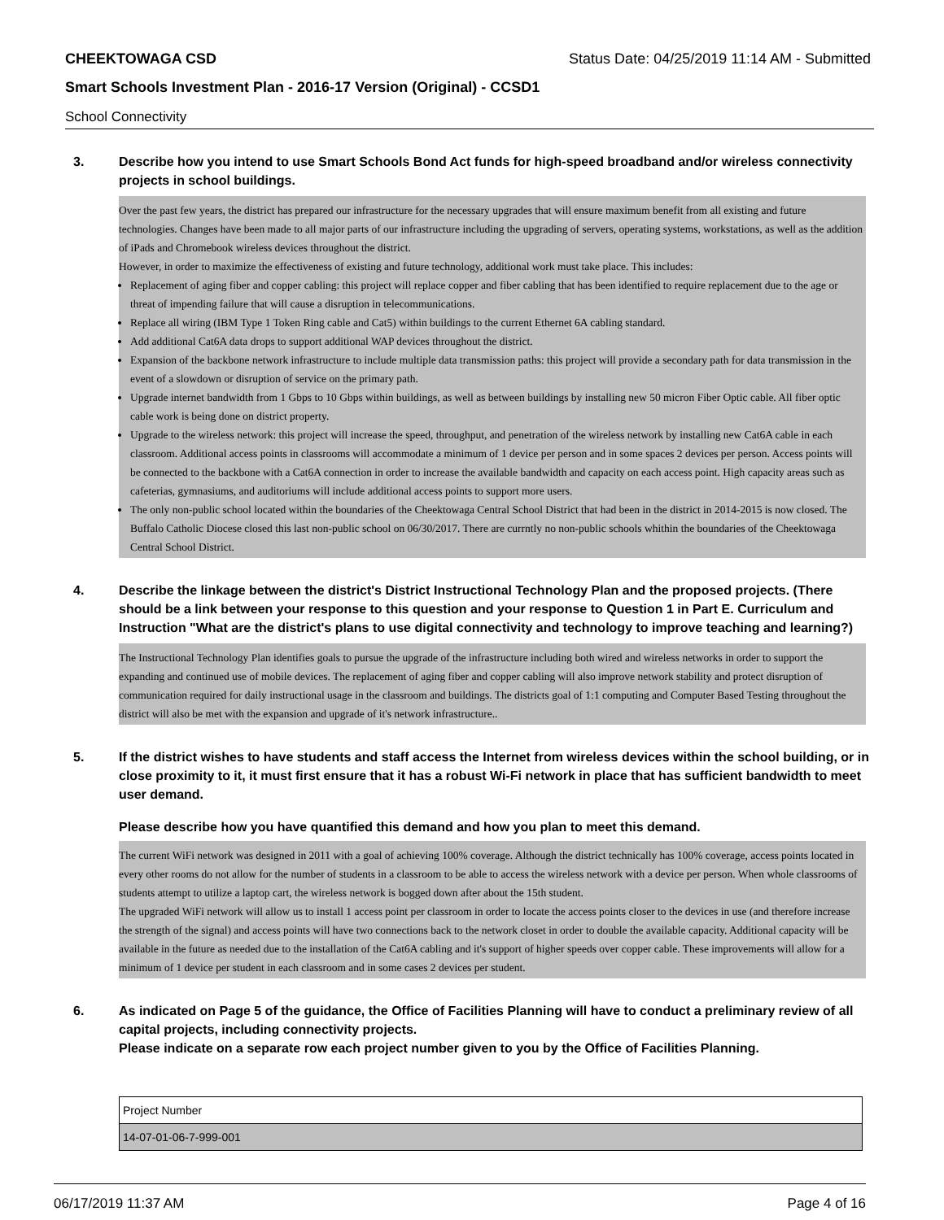CHEEKTOWAGA CSD Status Date: 04/25/2019 11:14 AM - Submitted
Smart Schools Investment Plan - 2016-17 Version (Original) - CCSD1
School Connectivity
3. Describe how you intend to use Smart Schools Bond Act funds for high-speed broadband and/or wireless connectivity projects in school buildings.
Over the past few years, the district has prepared our infrastructure for the necessary upgrades that will ensure maximum benefit from all existing and future technologies. Changes have been made to all major parts of our infrastructure including the upgrading of servers, operating systems, workstations, as well as the addition of iPads and Chromebook wireless devices throughout the district.
However, in order to maximize the effectiveness of existing and future technology, additional work must take place. This includes:
Replacement of aging fiber and copper cabling: this project will replace copper and fiber cabling that has been identified to require replacement due to the age or threat of impending failure that will cause a disruption in telecommunications.
Replace all wiring (IBM Type 1 Token Ring cable and Cat5) within buildings to the current Ethernet 6A cabling standard.
Add additional Cat6A data drops to support additional WAP devices throughout the district.
Expansion of the backbone network infrastructure to include multiple data transmission paths: this project will provide a secondary path for data transmission in the event of a slowdown or disruption of service on the primary path.
Upgrade internet bandwidth from 1 Gbps to 10 Gbps within buildings, as well as between buildings by installing new 50 micron Fiber Optic cable. All fiber optic cable work is being done on district property.
Upgrade to the wireless network: this project will increase the speed, throughput, and penetration of the wireless network by installing new Cat6A cable in each classroom. Additional access points in classrooms will accommodate a minimum of 1 device per person and in some spaces 2 devices per person. Access points will be connected to the backbone with a Cat6A connection in order to increase the available bandwidth and capacity on each access point. High capacity areas such as cafeterias, gymnasiums, and auditoriums will include additional access points to support more users.
The only non-public school located within the boundaries of the Cheektowaga Central School District that had been in the district in 2014-2015 is now closed. The Buffalo Catholic Diocese closed this last non-public school on 06/30/2017. There are currntly no non-public schools whithin the boundaries of the Cheektowaga Central School District.
4. Describe the linkage between the district's District Instructional Technology Plan and the proposed projects. (There should be a link between your response to this question and your response to Question 1 in Part E. Curriculum and Instruction "What are the district's plans to use digital connectivity and technology to improve teaching and learning?)
The Instructional Technology Plan identifies goals to pursue the upgrade of the infrastructure including both wired and wireless networks in order to support the expanding and continued use of mobile devices. The replacement of aging fiber and copper cabling will also improve network stability and protect disruption of communication required for daily instructional usage in the classroom and buildings. The districts goal of 1:1 computing and Computer Based Testing throughout the district will also be met with the expansion and upgrade of it's network infrastructure..
5. If the district wishes to have students and staff access the Internet from wireless devices within the school building, or in close proximity to it, it must first ensure that it has a robust Wi-Fi network in place that has sufficient bandwidth to meet user demand.
Please describe how you have quantified this demand and how you plan to meet this demand.
The current WiFi network was designed in 2011 with a goal of achieving 100% coverage. Although the district technically has 100% coverage, access points located in every other rooms do not allow for the number of students in a classroom to be able to access the wireless network with a device per person. When whole classrooms of students attempt to utilize a laptop cart, the wireless network is bogged down after about the 15th student.
The upgraded WiFi network will allow us to install 1 access point per classroom in order to locate the access points closer to the devices in use (and therefore increase the strength of the signal) and access points will have two connections back to the network closet in order to double the available capacity. Additional capacity will be available in the future as needed due to the installation of the Cat6A cabling and it's support of higher speeds over copper cable. These improvements will allow for a minimum of 1 device per student in each classroom and in some cases 2 devices per student.
6. As indicated on Page 5 of the guidance, the Office of Facilities Planning will have to conduct a preliminary review of all capital projects, including connectivity projects.
Please indicate on a separate row each project number given to you by the Office of Facilities Planning.
| Project Number |
| --- |
| 14-07-01-06-7-999-001 |
06/17/2019 11:37 AM Page 4 of 16